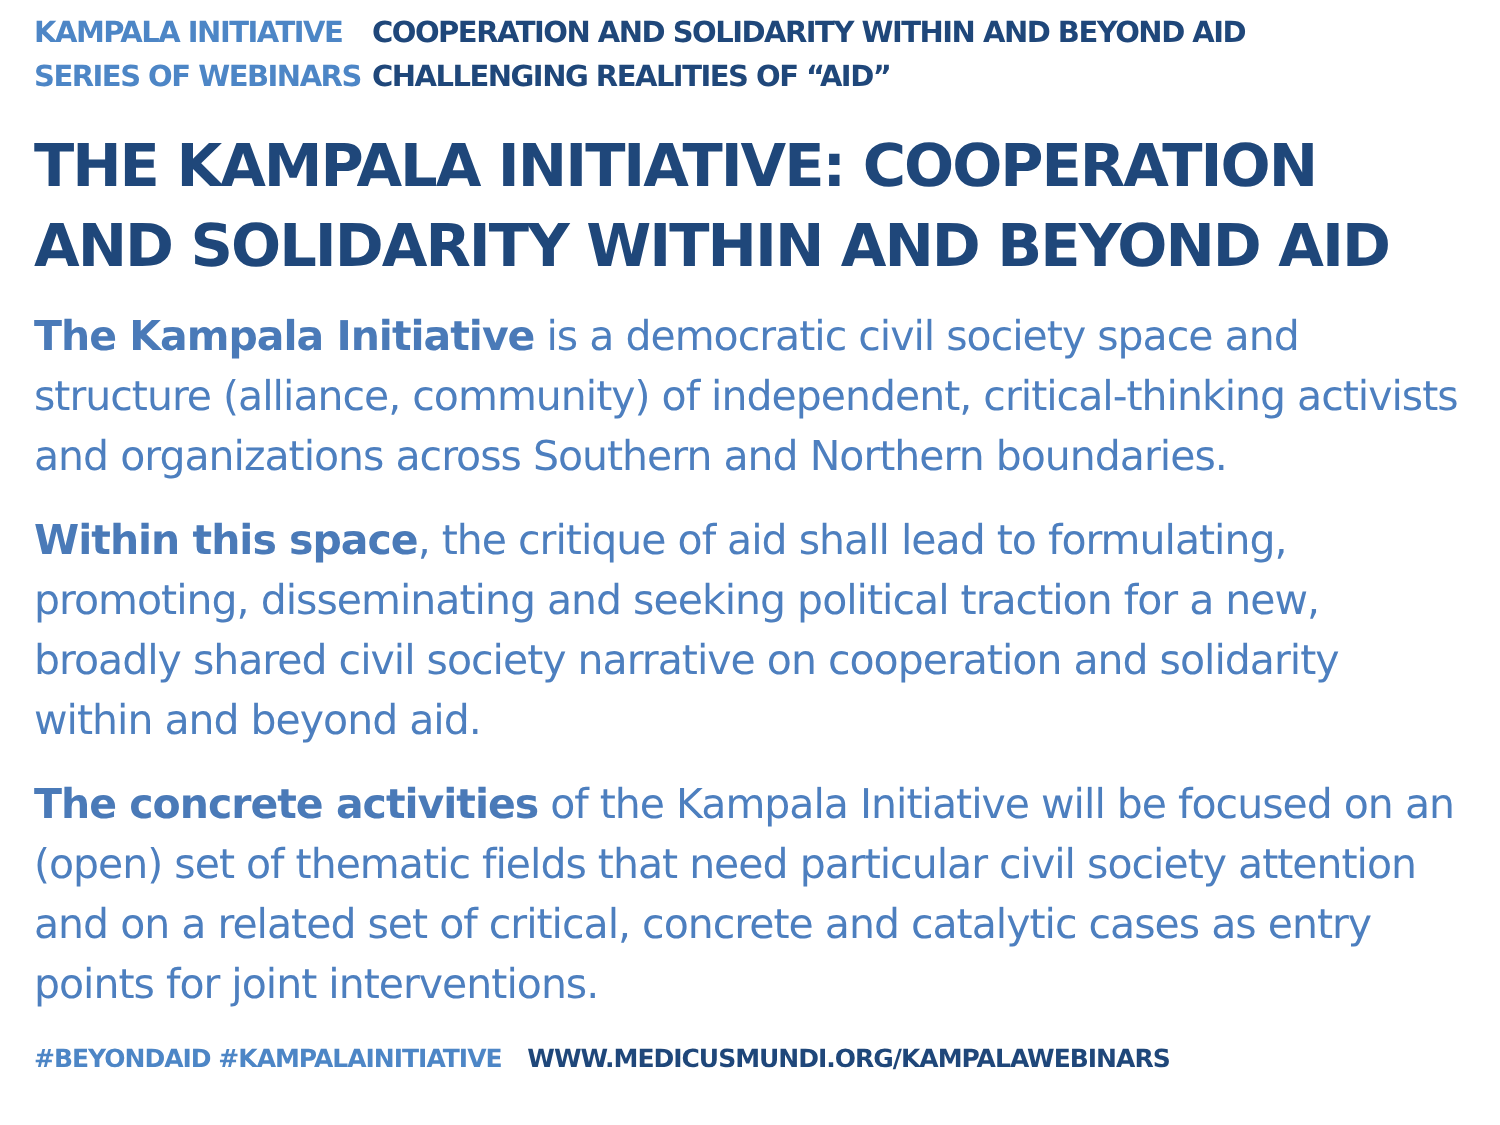KAMPALA INITIATIVE
SERIES OF WEBINARS
COOPERATION AND SOLIDARITY WITHIN AND BEYOND AID
CHALLENGING REALITIES OF “AID”
THE KAMPALA INITIATIVE: COOPERATION AND SOLIDARITY WITHIN AND BEYOND AID
The Kampala Initiative is a democratic civil society space and structure (alliance, community) of independent, critical-thinking activists and organizations across Southern and Northern boundaries.
Within this space, the critique of aid shall lead to formulating, promoting, disseminating and seeking political traction for a new, broadly shared civil society narrative on cooperation and solidarity within and beyond aid.
The concrete activities of the Kampala Initiative will be focused on an (open) set of thematic fields that need particular civil society attention and on a related set of critical, concrete and catalytic cases as entry points for joint interventions.
#BEYONDAID #KAMPALAINITIATIVE WWW.MEDICUSMUNDI.ORG/KAMPALAWEBINARS